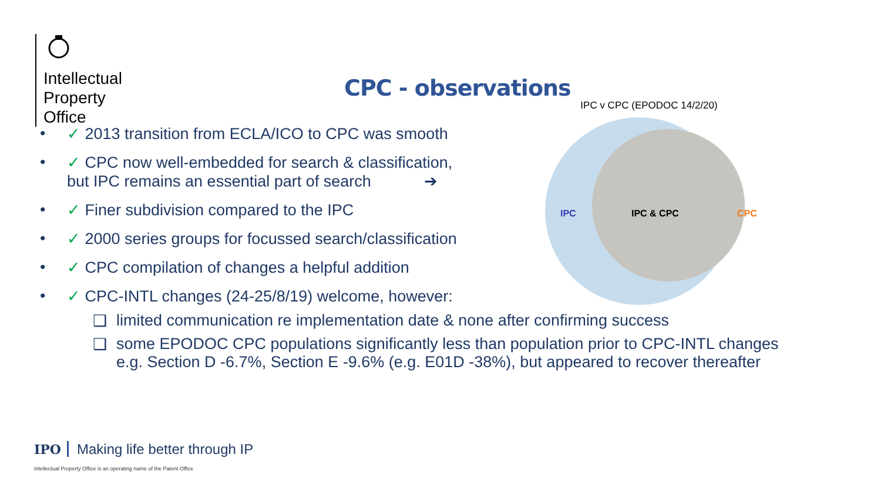Intellectual
Property
Office
CPC - observations
• ✓ 2013 transition from ECLA/ICO to CPC was smooth
• ✓ CPC now well-embedded for search & classification,
but IPC remains an essential part of search ➔
• ✓ Finer subdivision compared to the IPC
• ✓ 2000 series groups for focussed search/classification
• ✓ CPC compilation of changes a helpful addition
• ✓ CPC-INTL changes (24-25/8/19) welcome, however:
❑ limited communication re implementation date & none after confirming success
❑ some EPODOC CPC populations significantly less than population prior to CPC-INTL changes
e.g. Section D -6.7%, Section E -9.6% (e.g. E01D -38%), but appeared to recover thereafter
IPC v CPC (EPODOC 14/2/20)
IPC
IPC & CPC
CPC
IPO Making life better through IP
Intellectual Property Office is an operating name of the Patent Office